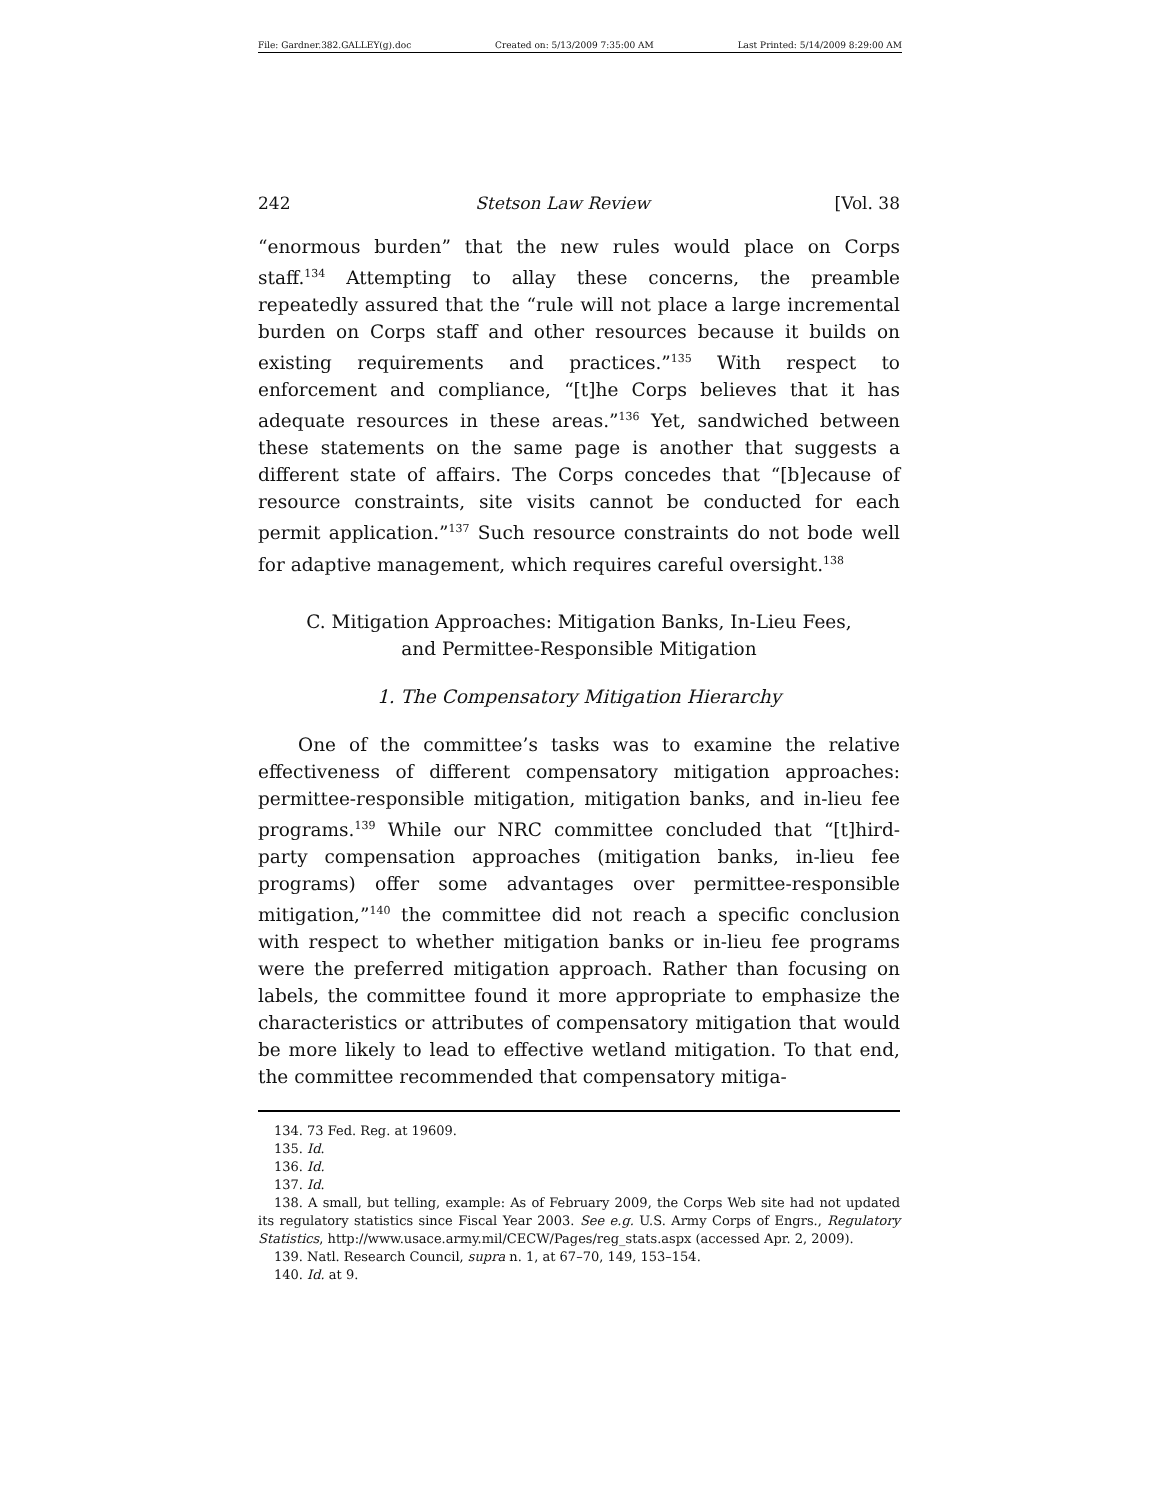File: Gardner.382.GALLEY(g).doc Created on: 5/13/2009 7:35:00 AM Last Printed: 5/14/2009 8:29:00 AM
242 Stetson Law Review [Vol. 38
“enormous burden” that the new rules would place on Corps staff.<sup>134</sup> Attempting to allay these concerns, the preamble repeatedly assured that the “rule will not place a large incremental burden on Corps staff and other resources because it builds on existing requirements and practices.”<sup>135</sup> With respect to enforcement and compliance, “[t]he Corps believes that it has adequate resources in these areas.”<sup>136</sup> Yet, sandwiched between these statements on the same page is another that suggests a different state of affairs. The Corps concedes that “[b]ecause of resource constraints, site visits cannot be conducted for each permit application.”<sup>137</sup> Such resource constraints do not bode well for adaptive management, which requires careful oversight.<sup>138</sup>
C. Mitigation Approaches: Mitigation Banks, In-Lieu Fees,
and Permittee-Responsible Mitigation
1. The Compensatory Mitigation Hierarchy
One of the committee’s tasks was to examine the relative effectiveness of different compensatory mitigation approaches: permittee-responsible mitigation, mitigation banks, and in-lieu fee programs.<sup>139</sup> While our NRC committee concluded that “[t]hird-party compensation approaches (mitigation banks, in-lieu fee programs) offer some advantages over permittee-responsible mitigation,”<sup>140</sup> the committee did not reach a specific conclusion with respect to whether mitigation banks or in-lieu fee programs were the preferred mitigation approach. Rather than focusing on labels, the committee found it more appropriate to emphasize the characteristics or attributes of compensatory mitigation that would be more likely to lead to effective wetland mitigation. To that end, the committee recommended that compensatory mitiga-
134. 73 Fed. Reg. at 19609.
135. Id.
136. Id.
137. Id.
138. A small, but telling, example: As of February 2009, the Corps Web site had not updated its regulatory statistics since Fiscal Year 2003. See e.g. U.S. Army Corps of Engrs., Regulatory Statistics, http://www.usace.army.mil/CECW/Pages/reg_stats.aspx (accessed Apr. 2, 2009).
139. Natl. Research Council, supra n. 1, at 67–70, 149, 153–154.
140. Id. at 9.